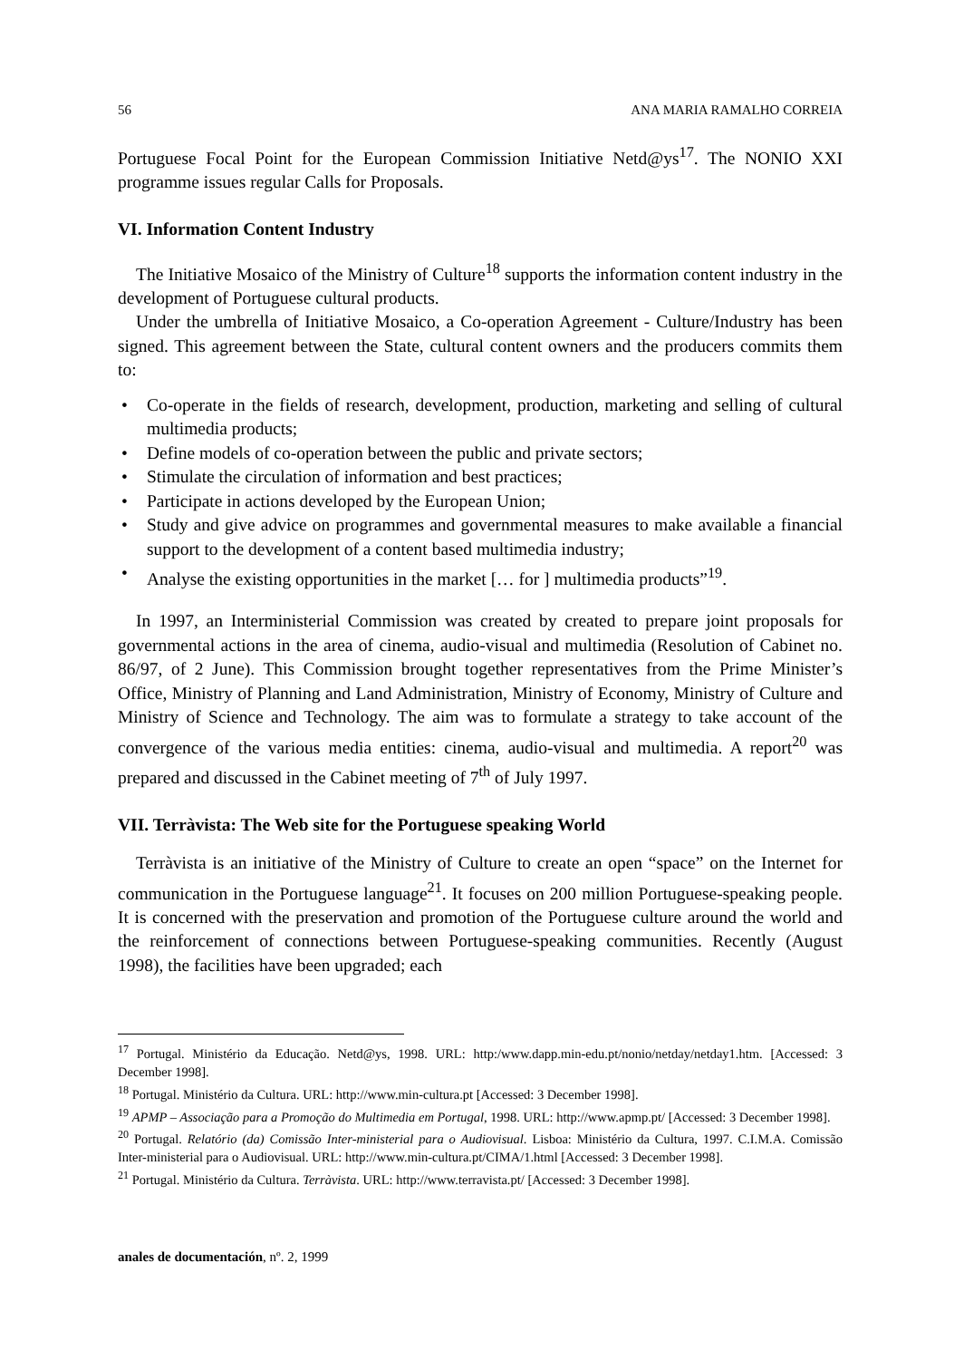56 ANA MARIA RAMALHO CORREIA
Portuguese Focal Point for the European Commission Initiative Netd@ys<sup>17</sup>. The NONIO XXI programme issues regular Calls for Proposals.
VI. Information Content Industry
The Initiative Mosaico of the Ministry of Culture<sup>18</sup> supports the information content industry in the development of Portuguese cultural products.
Under the umbrella of Initiative Mosaico, a Co-operation Agreement - Culture/Industry has been signed. This agreement between the State, cultural content owners and the producers commits them to:
• Co-operate in the fields of research, development, production, marketing and selling of cultural multimedia products;
• Define models of co-operation between the public and private sectors;
• Stimulate the circulation of information and best practices;
• Participate in actions developed by the European Union;
• Study and give advice on programmes and governmental measures to make available a financial support to the development of a content based multimedia industry;
• Analyse the existing opportunities in the market [… for ] multimedia products”<sup>19</sup>.
In 1997, an Interministerial Commission was created by created to prepare joint proposals for governmental actions in the area of cinema, audio-visual and multimedia (Resolution of Cabinet no. 86/97, of 2 June). This Commission brought together representatives from the Prime Minister’s Office, Ministry of Planning and Land Administration, Ministry of Economy, Ministry of Culture and Ministry of Science and Technology. The aim was to formulate a strategy to take account of the convergence of the various media entities: cinema, audio-visual and multimedia. A report<sup>20</sup> was prepared and discussed in the Cabinet meeting of 7<sup>th</sup> of July 1997.
VII. Terràvista: The Web site for the Portuguese speaking World
Terràvista is an initiative of the Ministry of Culture to create an open “space” on the Internet for communication in the Portuguese language<sup>21</sup>. It focuses on 200 million Portuguese-speaking people. It is concerned with the preservation and promotion of the Portuguese culture around the world and the reinforcement of connections between Portuguese-speaking communities. Recently (August 1998), the facilities have been upgraded; each
<sup>17</sup> Portugal. Ministério da Educação. Netd@ys, 1998. URL: http:/www.dapp.min-edu.pt/nonio/netday/netday1.htm. [Accessed: 3 December 1998].
<sup>18</sup> Portugal. Ministério da Cultura. URL: http://www.min-cultura.pt [Accessed: 3 December 1998].
<sup>19</sup> APMP – Associação para a Promoção do Multimedia em Portugal, 1998. URL: http://www.apmp.pt/ [Accessed: 3 December 1998].
<sup>20</sup> Portugal. Relatório (da) Comissão Inter-ministerial para o Audiovisual. Lisboa: Ministério da Cultura, 1997. C.I.M.A. Comissão Inter-ministerial para o Audiovisual. URL: http://www.min-cultura.pt/CIMA/1.html [Accessed: 3 December 1998].
<sup>21</sup> Portugal. Ministério da Cultura. Terràvista. URL: http://www.terravista.pt/ [Accessed: 3 December 1998].
anales de documentación, nº. 2, 1999